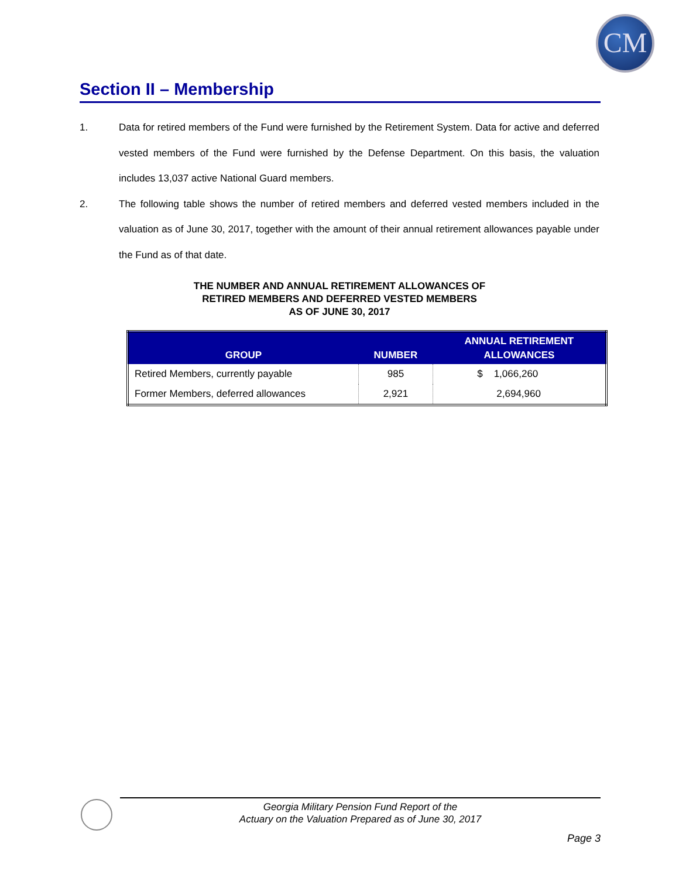CM
Section II – Membership
1. Data for retired members of the Fund were furnished by the Retirement System. Data for active and deferred vested members of the Fund were furnished by the Defense Department. On this basis, the valuation includes 13,037 active National Guard members.
2. The following table shows the number of retired members and deferred vested members included in the valuation as of June 30, 2017, together with the amount of their annual retirement allowances payable under the Fund as of that date.
THE NUMBER AND ANNUAL RETIREMENT ALLOWANCES OF
RETIRED MEMBERS AND DEFERRED VESTED MEMBERS
AS OF JUNE 30, 2017
| GROUP | NUMBER | ANNUAL RETIREMENT ALLOWANCES |
| --- | --- | --- |
| Retired Members, currently payable | 985 | $ 1,066,260 |
| Former Members, deferred allowances | 2,921 | 2,694,960 |
Georgia Military Pension Fund Report of the
Actuary on the Valuation Prepared as of June 30, 2017
Page 3